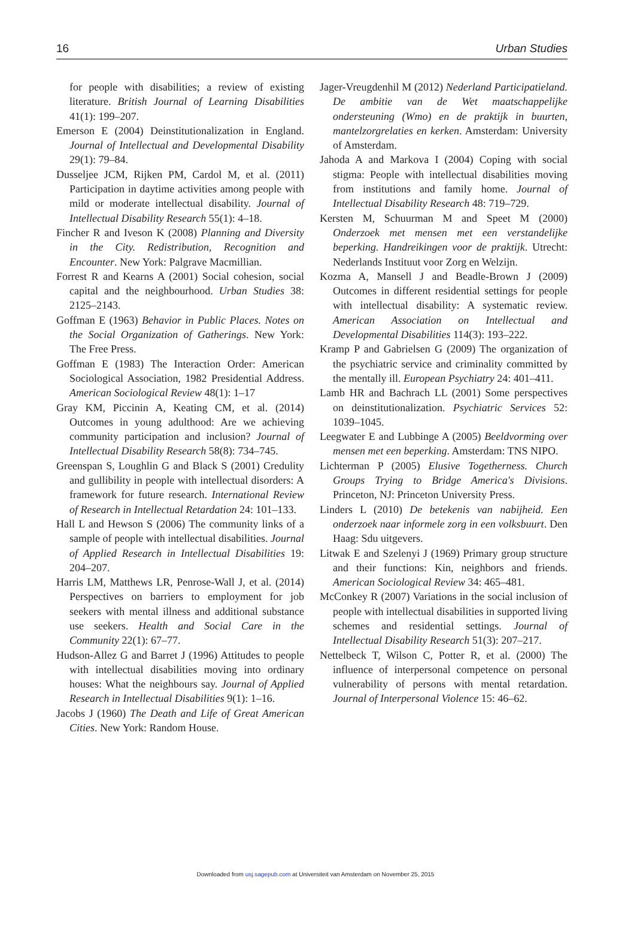16 Urban Studies
for people with disabilities; a review of existing literature. British Journal of Learning Disabilities 41(1): 199–207.
Emerson E (2004) Deinstitutionalization in England. Journal of Intellectual and Developmental Disability 29(1): 79–84.
Dusseljee JCM, Rijken PM, Cardol M, et al. (2011) Participation in daytime activities among people with mild or moderate intellectual disability. Journal of Intellectual Disability Research 55(1): 4–18.
Fincher R and Iveson K (2008) Planning and Diversity in the City. Redistribution, Recognition and Encounter. New York: Palgrave Macmillian.
Forrest R and Kearns A (2001) Social cohesion, social capital and the neighbourhood. Urban Studies 38: 2125–2143.
Goffman E (1963) Behavior in Public Places. Notes on the Social Organization of Gatherings. New York: The Free Press.
Goffman E (1983) The Interaction Order: American Sociological Association, 1982 Presidential Address. American Sociological Review 48(1): 1–17
Gray KM, Piccinin A, Keating CM, et al. (2014) Outcomes in young adulthood: Are we achieving community participation and inclusion? Journal of Intellectual Disability Research 58(8): 734–745.
Greenspan S, Loughlin G and Black S (2001) Credulity and gullibility in people with intellectual disorders: A framework for future research. International Review of Research in Intellectual Retardation 24: 101–133.
Hall L and Hewson S (2006) The community links of a sample of people with intellectual disabilities. Journal of Applied Research in Intellectual Disabilities 19: 204–207.
Harris LM, Matthews LR, Penrose-Wall J, et al. (2014) Perspectives on barriers to employment for job seekers with mental illness and additional substance use seekers. Health and Social Care in the Community 22(1): 67–77.
Hudson-Allez G and Barret J (1996) Attitudes to people with intellectual disabilities moving into ordinary houses: What the neighbours say. Journal of Applied Research in Intellectual Disabilities 9(1): 1–16.
Jacobs J (1960) The Death and Life of Great American Cities. New York: Random House.
Jager-Vreugdenhil M (2012) Nederland Participatieland. De ambitie van de Wet maatschappelijke ondersteuning (Wmo) en de praktijk in buurten, mantelzorgrelaties en kerken. Amsterdam: University of Amsterdam.
Jahoda A and Markova I (2004) Coping with social stigma: People with intellectual disabilities moving from institutions and family home. Journal of Intellectual Disability Research 48: 719–729.
Kersten M, Schuurman M and Speet M (2000) Onderzoek met mensen met een verstandelijke beperking. Handreikingen voor de praktijk. Utrecht: Nederlands Instituut voor Zorg en Welzijn.
Kozma A, Mansell J and Beadle-Brown J (2009) Outcomes in different residential settings for people with intellectual disability: A systematic review. American Association on Intellectual and Developmental Disabilities 114(3): 193–222.
Kramp P and Gabrielsen G (2009) The organization of the psychiatric service and criminality committed by the mentally ill. European Psychiatry 24: 401–411.
Lamb HR and Bachrach LL (2001) Some perspectives on deinstitutionalization. Psychiatric Services 52: 1039–1045.
Leegwater E and Lubbinge A (2005) Beeldvorming over mensen met een beperking. Amsterdam: TNS NIPO.
Lichterman P (2005) Elusive Togetherness. Church Groups Trying to Bridge America's Divisions. Princeton, NJ: Princeton University Press.
Linders L (2010) De betekenis van nabijheid. Een onderzoek naar informele zorg in een volksbuurt. Den Haag: Sdu uitgevers.
Litwak E and Szelenyi J (1969) Primary group structure and their functions: Kin, neighbors and friends. American Sociological Review 34: 465–481.
McConkey R (2007) Variations in the social inclusion of people with intellectual disabilities in supported living schemes and residential settings. Journal of Intellectual Disability Research 51(3): 207–217.
Nettelbeck T, Wilson C, Potter R, et al. (2000) The influence of interpersonal competence on personal vulnerability of persons with mental retardation. Journal of Interpersonal Violence 15: 46–62.
Downloaded from usj.sagepub.com at Universiteit van Amsterdam on November 25, 2015